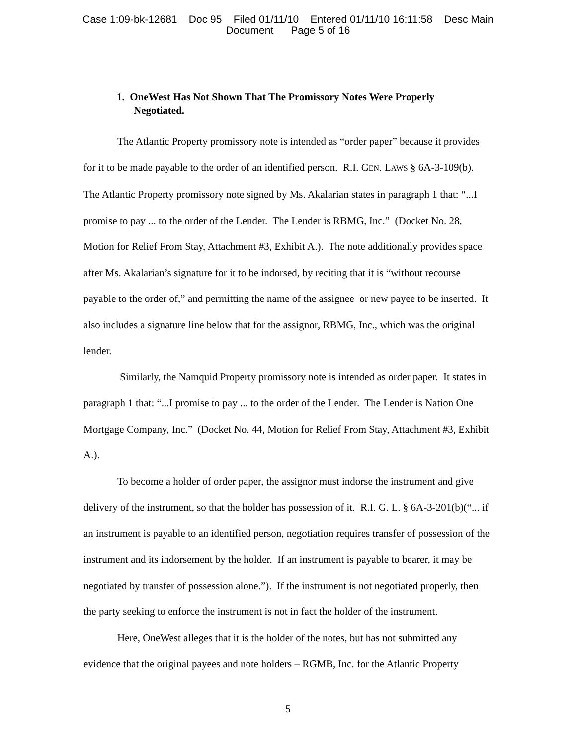Case 1:09-bk-12681 Doc 95 Filed 01/11/10 Entered 01/11/10 16:11:58 Desc Main
Document Page 5 of 16
1. OneWest Has Not Shown That The Promissory Notes Were Properly
Negotiated.
The Atlantic Property promissory note is intended as “order paper” because it provides for it to be made payable to the order of an identified person. R.I. GEN. LAWS § 6A-3-109(b). The Atlantic Property promissory note signed by Ms. Akalarian states in paragraph 1 that: “...I promise to pay ... to the order of the Lender. The Lender is RBMG, Inc.” (Docket No. 28, Motion for Relief From Stay, Attachment #3, Exhibit A.). The note additionally provides space after Ms. Akalarian’s signature for it to be indorsed, by reciting that it is “without recourse payable to the order of,” and permitting the name of the assignee or new payee to be inserted. It also includes a signature line below that for the assignor, RBMG, Inc., which was the original lender.
Similarly, the Namquid Property promissory note is intended as order paper. It states in paragraph 1 that: “...I promise to pay ... to the order of the Lender. The Lender is Nation One Mortgage Company, Inc.” (Docket No. 44, Motion for Relief From Stay, Attachment #3, Exhibit A.).
To become a holder of order paper, the assignor must indorse the instrument and give delivery of the instrument, so that the holder has possession of it. R.I. G. L. § 6A-3-201(b)(“... if an instrument is payable to an identified person, negotiation requires transfer of possession of the instrument and its indorsement by the holder. If an instrument is payable to bearer, it may be negotiated by transfer of possession alone.”). If the instrument is not negotiated properly, then the party seeking to enforce the instrument is not in fact the holder of the instrument.
Here, OneWest alleges that it is the holder of the notes, but has not submitted any evidence that the original payees and note holders – RGMB, Inc. for the Atlantic Property
5